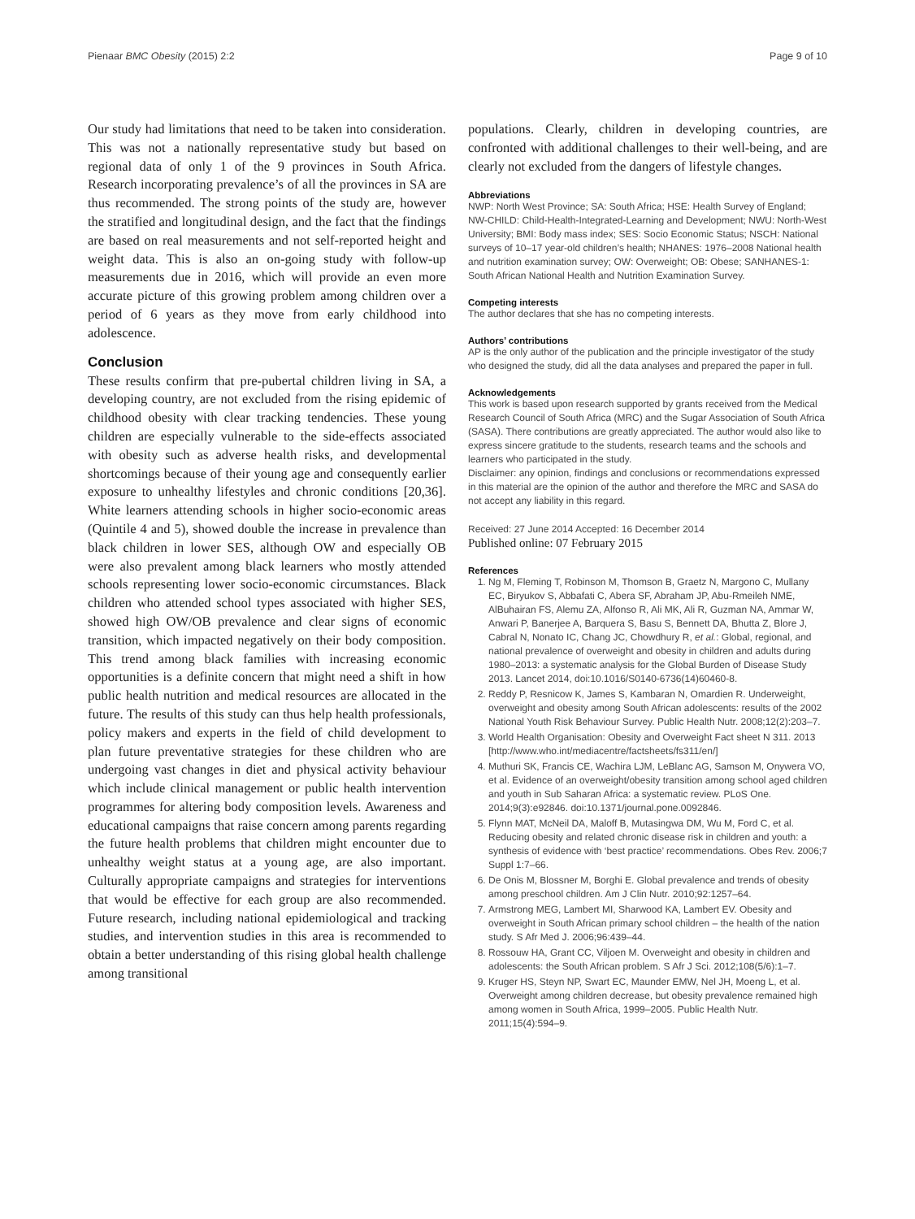Pienaar BMC Obesity (2015) 2:2 Page 9 of 10
Our study had limitations that need to be taken into consideration. This was not a nationally representative study but based on regional data of only 1 of the 9 provinces in South Africa. Research incorporating prevalence’s of all the provinces in SA are thus recommended. The strong points of the study are, however the stratified and longitudinal design, and the fact that the findings are based on real measurements and not self-reported height and weight data. This is also an on-going study with follow-up measurements due in 2016, which will provide an even more accurate picture of this growing problem among children over a period of 6 years as they move from early childhood into adolescence.
Conclusion
These results confirm that pre-pubertal children living in SA, a developing country, are not excluded from the rising epidemic of childhood obesity with clear tracking tendencies. These young children are especially vulnerable to the side-effects associated with obesity such as adverse health risks, and developmental shortcomings because of their young age and consequently earlier exposure to unhealthy lifestyles and chronic conditions [20,36]. White learners attending schools in higher socio-economic areas (Quintile 4 and 5), showed double the increase in prevalence than black children in lower SES, although OW and especially OB were also prevalent among black learners who mostly attended schools representing lower socio-economic circumstances. Black children who attended school types associated with higher SES, showed high OW/OB prevalence and clear signs of economic transition, which impacted negatively on their body composition. This trend among black families with increasing economic opportunities is a definite concern that might need a shift in how public health nutrition and medical resources are allocated in the future. The results of this study can thus help health professionals, policy makers and experts in the field of child development to plan future preventative strategies for these children who are undergoing vast changes in diet and physical activity behaviour which include clinical management or public health intervention programmes for altering body composition levels. Awareness and educational campaigns that raise concern among parents regarding the future health problems that children might encounter due to unhealthy weight status at a young age, are also important. Culturally appropriate campaigns and strategies for interventions that would be effective for each group are also recommended. Future research, including national epidemiological and tracking studies, and intervention studies in this area is recommended to obtain a better understanding of this rising global health challenge among transitional
populations. Clearly, children in developing countries, are confronted with additional challenges to their well-being, and are clearly not excluded from the dangers of lifestyle changes.
Abbreviations
NWP: North West Province; SA: South Africa; HSE: Health Survey of England; NW-CHILD: Child-Health-Integrated-Learning and Development; NWU: North-West University; BMI: Body mass index; SES: Socio Economic Status; NSCH: National surveys of 10–17 year-old children’s health; NHANES: 1976–2008 National health and nutrition examination survey; OW: Overweight; OB: Obese; SANHANES-1: South African National Health and Nutrition Examination Survey.
Competing interests
The author declares that she has no competing interests.
Authors’ contributions
AP is the only author of the publication and the principle investigator of the study who designed the study, did all the data analyses and prepared the paper in full.
Acknowledgements
This work is based upon research supported by grants received from the Medical Research Council of South Africa (MRC) and the Sugar Association of South Africa (SASA). There contributions are greatly appreciated. The author would also like to express sincere gratitude to the students, research teams and the schools and learners who participated in the study.
Disclaimer: any opinion, findings and conclusions or recommendations expressed in this material are the opinion of the author and therefore the MRC and SASA do not accept any liability in this regard.
Received: 27 June 2014 Accepted: 16 December 2014
Published online: 07 February 2015
References
1. Ng M, Fleming T, Robinson M, Thomson B, Graetz N, Margono C, Mullany EC, Biryukov S, Abbafati C, Abera SF, Abraham JP, Abu-Rmeileh NME, AlBuhairan FS, Alemu ZA, Alfonso R, Ali MK, Ali R, Guzman NA, Ammar W, Anwari P, Banerjee A, Barquera S, Basu S, Bennett DA, Bhutta Z, Blore J, Cabral N, Nonato IC, Chang JC, Chowdhury R, et al.: Global, regional, and national prevalence of overweight and obesity in children and adults during 1980–2013: a systematic analysis for the Global Burden of Disease Study 2013. Lancet 2014, doi:10.1016/S0140-6736(14)60460-8.
2. Reddy P, Resnicow K, James S, Kambaran N, Omardien R. Underweight, overweight and obesity among South African adolescents: results of the 2002 National Youth Risk Behaviour Survey. Public Health Nutr. 2008;12(2):203–7.
3. World Health Organisation: Obesity and Overweight Fact sheet N 311. 2013 [http://www.who.int/mediacentre/factsheets/fs311/en/]
4. Muthuri SK, Francis CE, Wachira LJM, LeBlanc AG, Samson M, Onywera VO, et al. Evidence of an overweight/obesity transition among school aged children and youth in Sub Saharan Africa: a systematic review. PLoS One. 2014;9(3):e92846. doi:10.1371/journal.pone.0092846.
5. Flynn MAT, McNeil DA, Maloff B, Mutasingwa DM, Wu M, Ford C, et al. Reducing obesity and related chronic disease risk in children and youth: a synthesis of evidence with ‘best practice’ recommendations. Obes Rev. 2006;7 Suppl 1:7–66.
6. De Onis M, Blossner M, Borghi E. Global prevalence and trends of obesity among preschool children. Am J Clin Nutr. 2010;92:1257–64.
7. Armstrong MEG, Lambert MI, Sharwood KA, Lambert EV. Obesity and overweight in South African primary school children – the health of the nation study. S Afr Med J. 2006;96:439–44.
8. Rossouw HA, Grant CC, Viljoen M. Overweight and obesity in children and adolescents: the South African problem. S Afr J Sci. 2012;108(5/6):1–7.
9. Kruger HS, Steyn NP, Swart EC, Maunder EMW, Nel JH, Moeng L, et al. Overweight among children decrease, but obesity prevalence remained high among women in South Africa, 1999–2005. Public Health Nutr. 2011;15(4):594–9.